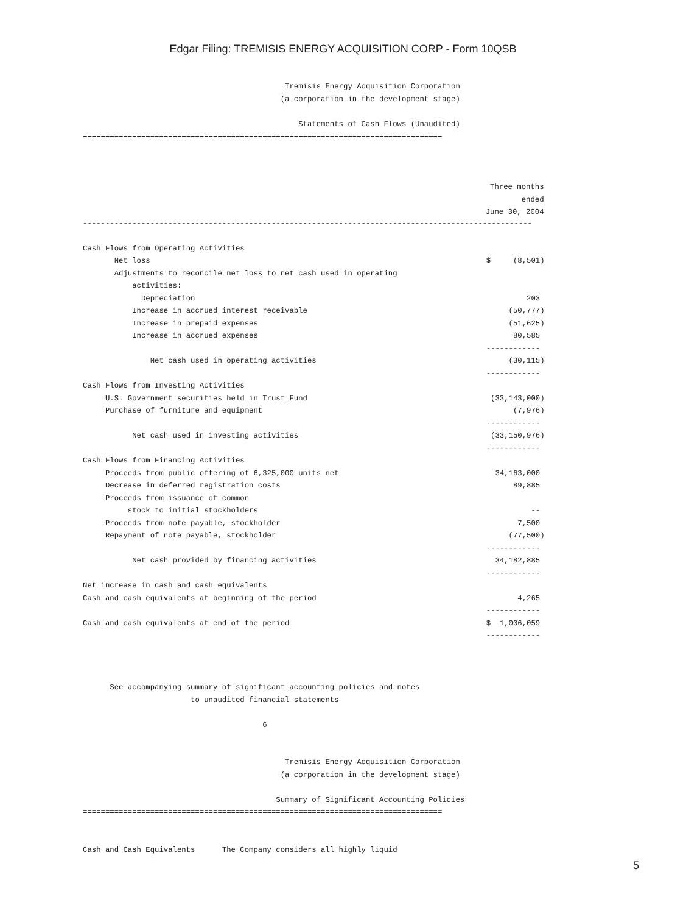Edgar Filing: TREMISIS ENERGY ACQUISITION CORP - Form 10QSB
                                             Tremisis Energy Acquisition Corporation
                                            (a corporation in the development stage)

                                                Statements of Cash Flows (Unaudited)
================================================================================
| | Three months ended June 30, 2004 |
| --- | --- |
| ---------------------------------------------------------------------------------------------------- | |
| Cash Flows from Operating Activities | |
| Net loss | $ (8,501) |
| Adjustments to reconcile net loss to net cash used in operating | |
| activities: | |
| Depreciation | 203 |
| Increase in accrued interest receivable | (50,777) |
| Increase in prepaid expenses | (51,625) |
| Increase in accrued expenses | 80,585 |
| | ------------ |
| Net cash used in operating activities | (30,115) |
| | ------------ |
| Cash Flows from Investing Activities | |
| U.S. Government securities held in Trust Fund | (33,143,000) |
| Purchase of furniture and equipment | (7,976) |
| | ------------ |
| Net cash used in investing activities | (33,150,976) |
| | ------------ |
| Cash Flows from Financing Activities | |
| Proceeds from public offering of 6,325,000 units net | 34,163,000 |
| Decrease in deferred registration costs | 89,885 |
| Proceeds from issuance of common | |
| stock to initial stockholders | -- |
| Proceeds from note payable, stockholder | 7,500 |
| Repayment of note payable, stockholder | (77,500) |
| | ------------ |
| Net cash provided by financing activities | 34,182,885 |
| | ------------ |
| Net increase in cash and cash equivalents | |
| Cash and cash equivalents at beginning of the period | 4,265 |
| | ------------ |
| Cash and cash equivalents at end of the period | $ 1,006,059 |
| | ------------ |
      See accompanying summary of significant accounting policies and notes
                        to unaudited financial statements

                                        6


                                             Tremisis Energy Acquisition Corporation
                                            (a corporation in the development stage)

                                           Summary of Significant Accounting Policies
================================================================================


Cash and Cash Equivalents      The Company considers all highly liquid
5